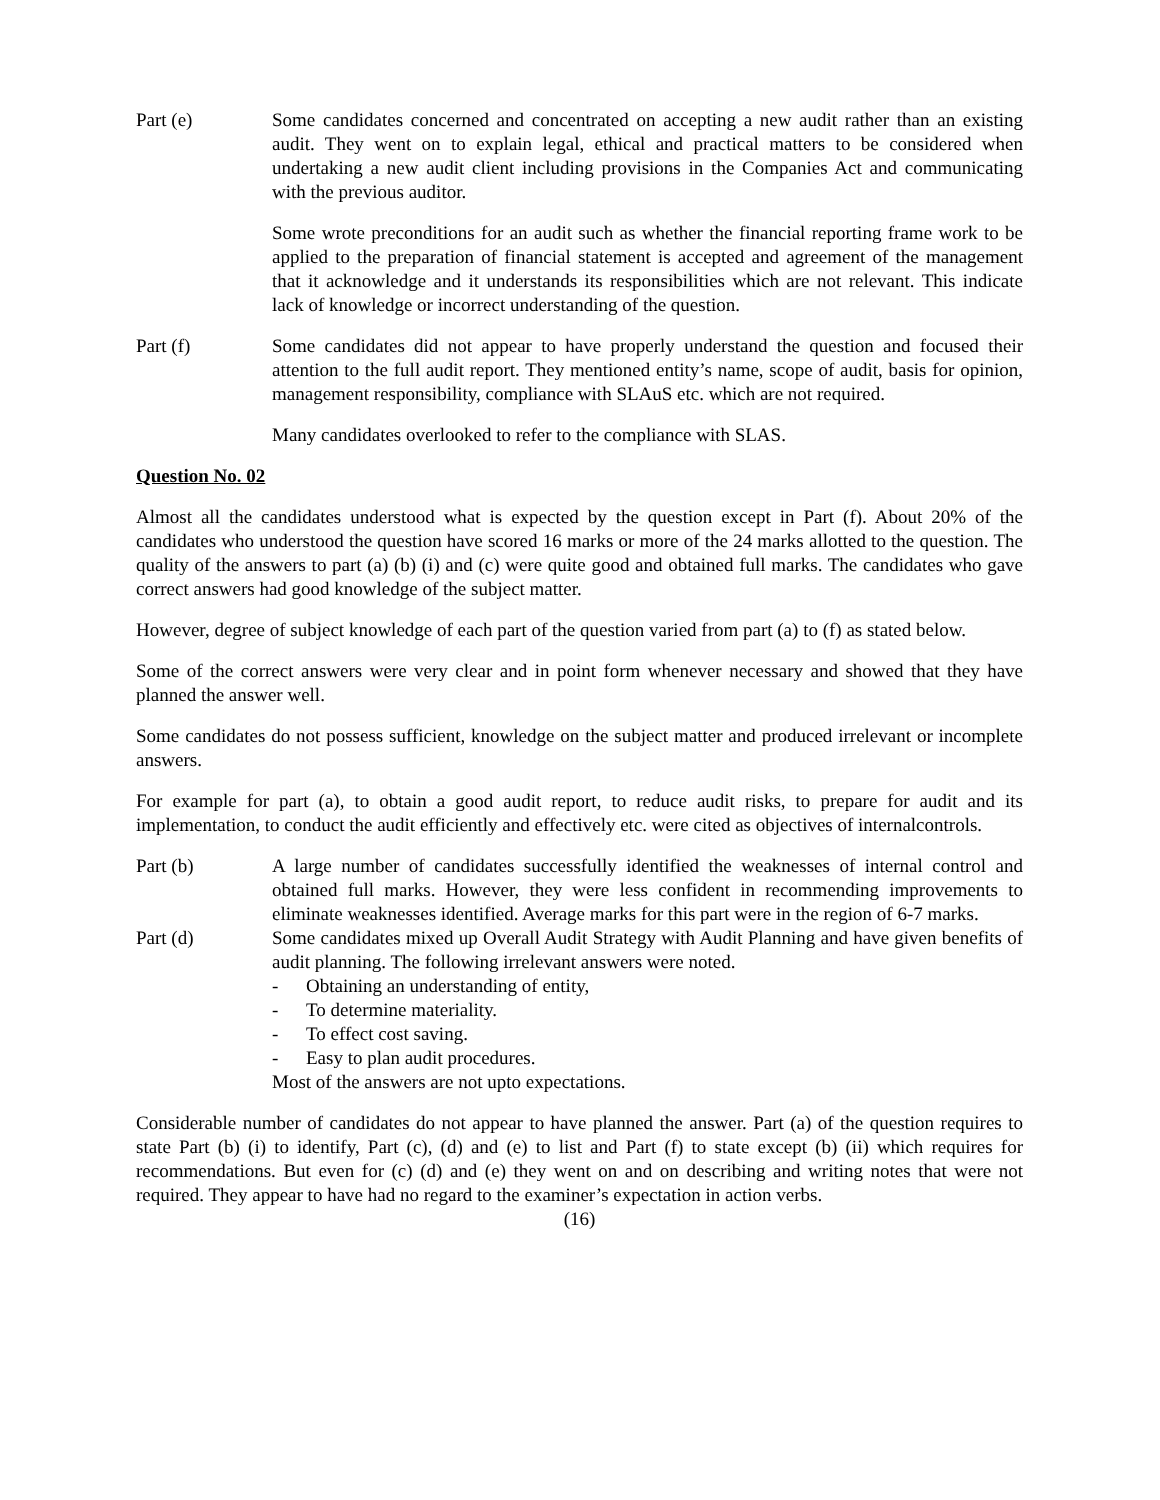Part (e) Some candidates concerned and concentrated on accepting a new audit rather than an existing audit. They went on to explain legal, ethical and practical matters to be considered when undertaking a new audit client including provisions in the Companies Act and communicating with the previous auditor.
Some wrote preconditions for an audit such as whether the financial reporting frame work to be applied to the preparation of financial statement is accepted and agreement of the management that it acknowledge and it understands its responsibilities which are not relevant. This indicate lack of knowledge or incorrect understanding of the question.
Part (f) Some candidates did not appear to have properly understand the question and focused their attention to the full audit report. They mentioned entity’s name, scope of audit, basis for opinion, management responsibility, compliance with SLAuS etc. which are not required.
Many candidates overlooked to refer to the compliance with SLAS.
Question No. 02
Almost all the candidates understood what is expected by the question except in Part (f). About 20% of the candidates who understood the question have scored 16 marks or more of the 24 marks allotted to the question. The quality of the answers to part (a) (b) (i) and (c) were quite good and obtained full marks. The candidates who gave correct answers had good knowledge of the subject matter.
However, degree of subject knowledge of each part of the question varied from part (a) to (f) as stated below.
Some of the correct answers were very clear and in point form whenever necessary and showed that they have planned the answer well.
Some candidates do not possess sufficient, knowledge on the subject matter and produced irrelevant or incomplete answers.
For example for part (a), to obtain a good audit report, to reduce audit risks, to prepare for audit and its implementation, to conduct the audit efficiently and effectively etc. were cited as objectives of internalcontrols.
Part (b) A large number of candidates successfully identified the weaknesses of internal control and obtained full marks. However, they were less confident in recommending improvements to eliminate weaknesses identified. Average marks for this part were in the region of 6-7 marks.
Part (d) Some candidates mixed up Overall Audit Strategy with Audit Planning and have given benefits of audit planning. The following irrelevant answers were noted.
- Obtaining an understanding of entity,
- To determine materiality.
- To effect cost saving.
- Easy to plan audit procedures.
Most of the answers are not upto expectations.
Considerable number of candidates do not appear to have planned the answer. Part (a) of the question requires to state Part (b) (i) to identify, Part (c), (d) and (e) to list and Part (f) to state except (b) (ii) which requires for recommendations. But even for (c) (d) and (e) they went on and on describing and writing notes that were not required. They appear to have had no regard to the examiner’s expectation in action verbs.
(16)